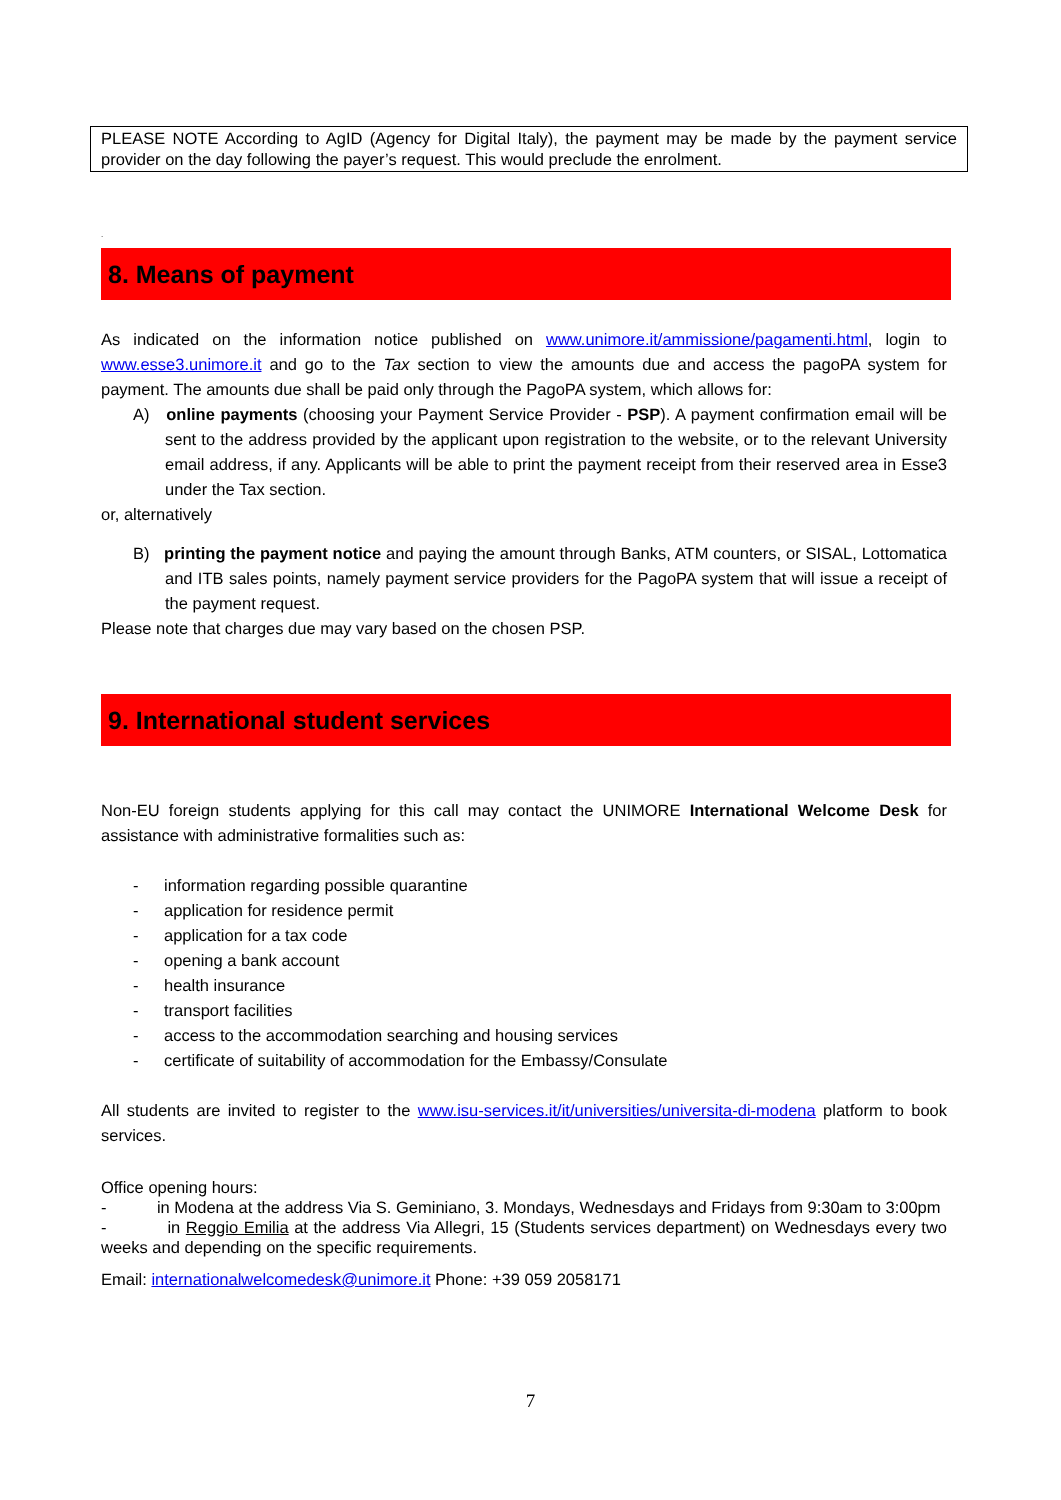PLEASE NOTE According to AgID (Agency for Digital Italy), the payment may be made by the payment service provider on the day following the payer’s request. This would preclude the enrolment.
.
8. Means of payment
As indicated on the information notice published on www.unimore.it/ammissione/pagamenti.html, login to www.esse3.unimore.it and go to the Tax section to view the amounts due and access the pagoPA system for payment. The amounts due shall be paid only through the PagoPA system, which allows for:
A) online payments (choosing your Payment Service Provider - PSP). A payment confirmation email will be sent to the address provided by the applicant upon registration to the website, or to the relevant University email address, if any. Applicants will be able to print the payment receipt from their reserved area in Esse3 under the Tax section.
or, alternatively
B) printing the payment notice and paying the amount through Banks, ATM counters, or SISAL, Lottomatica and ITB sales points, namely payment service providers for the PagoPA system that will issue a receipt of the payment request.
Please note that charges due may vary based on the chosen PSP.
9. International student services
Non-EU foreign students applying for this call may contact the UNIMORE International Welcome Desk for assistance with administrative formalities such as:
- information regarding possible quarantine
- application for residence permit
- application for a tax code
- opening a bank account
- health insurance
- transport facilities
- access to the accommodation searching and housing services
- certificate of suitability of accommodation for the Embassy/Consulate
All students are invited to register to the www.isu-services.it/it/universities/universita-di-modena platform to book services.
Office opening hours:
- in Modena at the address Via S. Geminiano, 3. Mondays, Wednesdays and Fridays from 9:30am to 3:00pm
- in Reggio Emilia at the address Via Allegri, 15 (Students services department) on Wednesdays every two weeks and depending on the specific requirements.
Email: internationalwelcomedesk@unimore.it Phone: +39 059 2058171
7